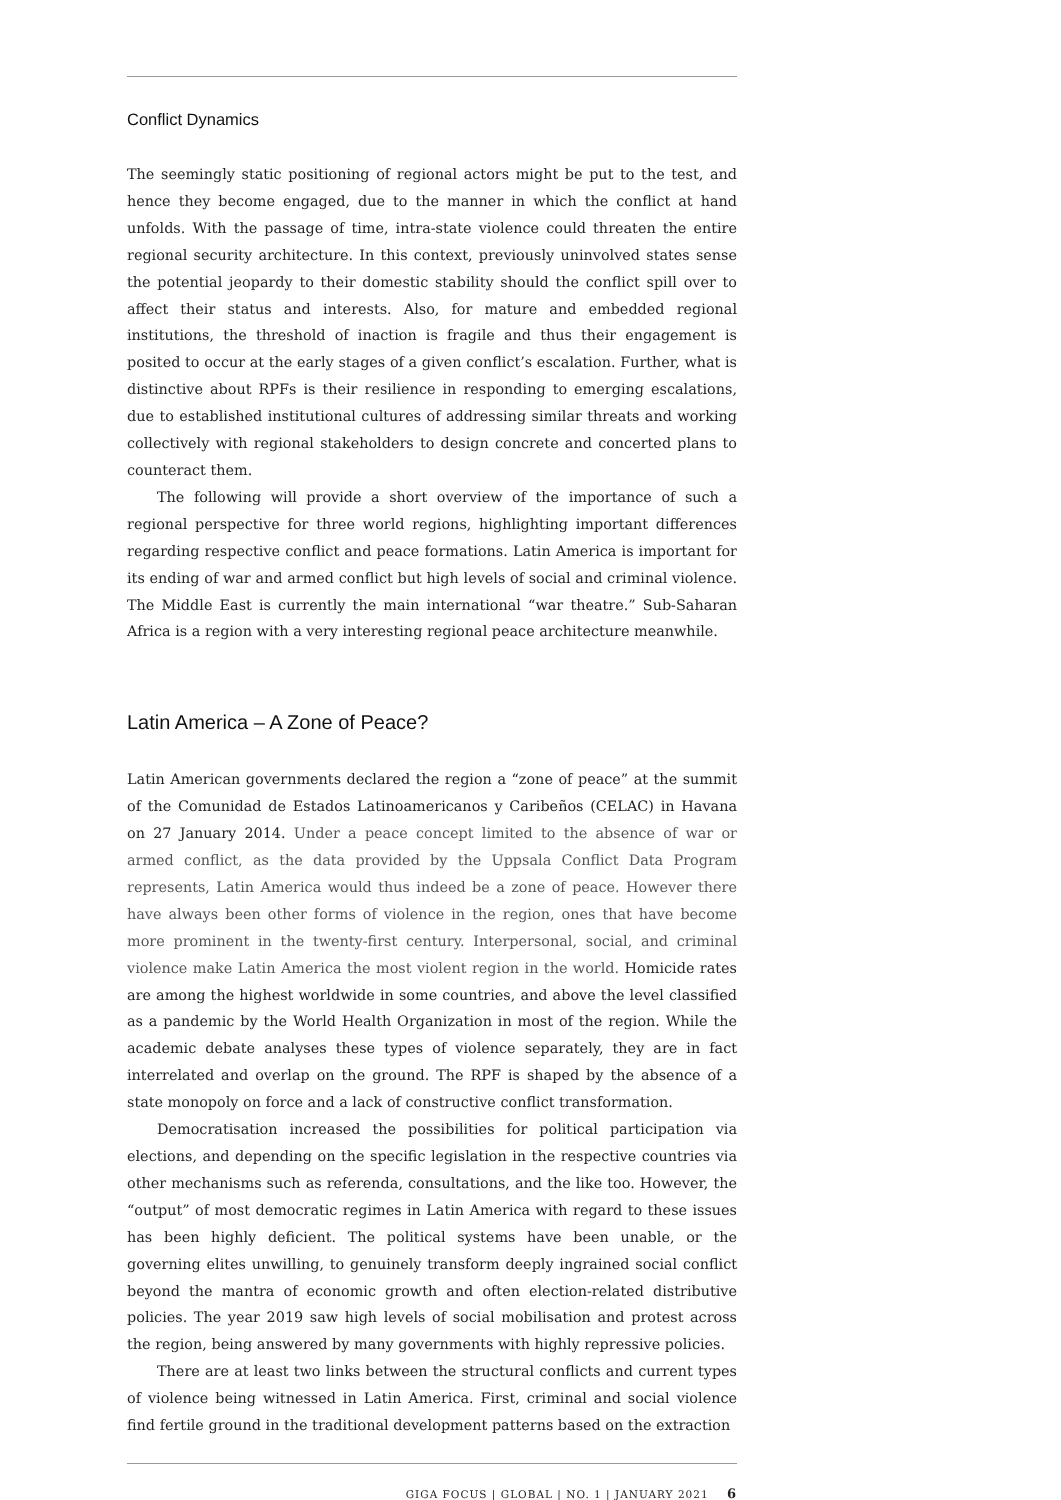Conflict Dynamics
The seemingly static positioning of regional actors might be put to the test, and hence they become engaged, due to the manner in which the conflict at hand unfolds. With the passage of time, intra-state violence could threaten the entire regional security architecture. In this context, previously uninvolved states sense the potential jeopardy to their domestic stability should the conflict spill over to affect their status and interests. Also, for mature and embedded regional institutions, the threshold of inaction is fragile and thus their engagement is posited to occur at the early stages of a given conflict’s escalation. Further, what is distinctive about RPFs is their resilience in responding to emerging escalations, due to established institutional cultures of addressing similar threats and working collectively with regional stakeholders to design concrete and concerted plans to counteract them.
The following will provide a short overview of the importance of such a regional perspective for three world regions, highlighting important differences regarding respective conflict and peace formations. Latin America is important for its ending of war and armed conflict but high levels of social and criminal violence. The Middle East is currently the main international “war theatre.” Sub-Saharan Africa is a region with a very interesting regional peace architecture meanwhile.
Latin America – A Zone of Peace?
Latin American governments declared the region a “zone of peace” at the summit of the Comunidad de Estados Latinoamericanos y Caribeños (CELAC) in Havana on 27 January 2014. Under a peace concept limited to the absence of war or armed conflict, as the data provided by the Uppsala Conflict Data Program represents, Latin America would thus indeed be a zone of peace. However there have always been other forms of violence in the region, ones that have become more prominent in the twenty-first century. Interpersonal, social, and criminal violence make Latin America the most violent region in the world. Homicide rates are among the highest worldwide in some countries, and above the level classified as a pandemic by the World Health Organization in most of the region. While the academic debate analyses these types of violence separately, they are in fact interrelated and overlap on the ground. The RPF is shaped by the absence of a state monopoly on force and a lack of constructive conflict transformation.
Democratisation increased the possibilities for political participation via elections, and depending on the specific legislation in the respective countries via other mechanisms such as referenda, consultations, and the like too. However, the “output” of most democratic regimes in Latin America with regard to these issues has been highly deficient. The political systems have been unable, or the governing elites unwilling, to genuinely transform deeply ingrained social conflict beyond the mantra of economic growth and often election-related distributive policies. The year 2019 saw high levels of social mobilisation and protest across the region, being answered by many governments with highly repressive policies.
There are at least two links between the structural conflicts and current types of violence being witnessed in Latin America. First, criminal and social violence find fertile ground in the traditional development patterns based on the extraction
GIGA FOCUS | GLOBAL | NO. 1 | JANUARY 2021 6